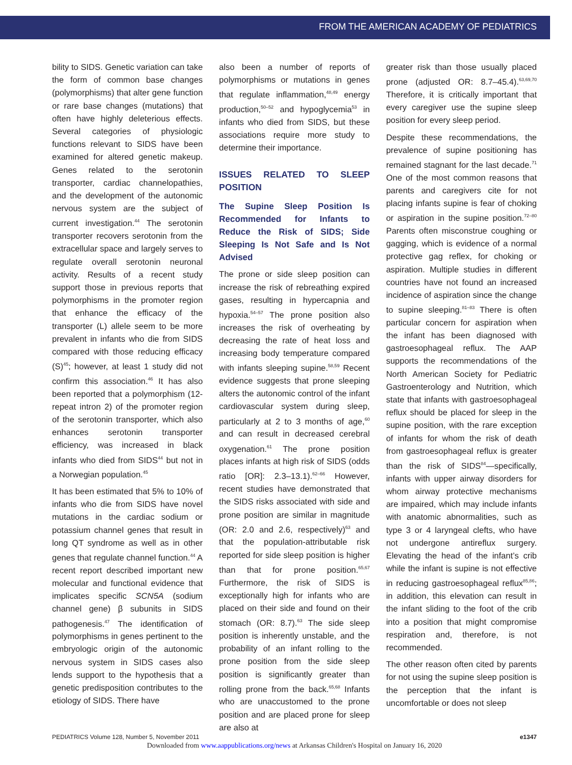FROM THE AMERICAN ACADEMY OF PEDIATRICS
bility to SIDS. Genetic variation can take the form of common base changes (polymorphisms) that alter gene function or rare base changes (mutations) that often have highly deleterious effects. Several categories of physiologic functions relevant to SIDS have been examined for altered genetic makeup. Genes related to the serotonin transporter, cardiac channelopathies, and the development of the autonomic nervous system are the subject of current investigation.<sup>44</sup> The serotonin transporter recovers serotonin from the extracellular space and largely serves to regulate overall serotonin neuronal activity. Results of a recent study support those in previous reports that polymorphisms in the promoter region that enhance the efficacy of the transporter (L) allele seem to be more prevalent in infants who die from SIDS compared with those reducing efficacy (S)<sup>45</sup>; however, at least 1 study did not confirm this association.<sup>46</sup> It has also been reported that a polymorphism (12-repeat intron 2) of the promoter region of the serotonin transporter, which also enhances serotonin transporter efficiency, was increased in black infants who died from SIDS<sup>44</sup> but not in a Norwegian population.<sup>45</sup>
It has been estimated that 5% to 10% of infants who die from SIDS have novel mutations in the cardiac sodium or potassium channel genes that result in long QT syndrome as well as in other genes that regulate channel function.<sup>44</sup> A recent report described important new molecular and functional evidence that implicates specific SCN5A (sodium channel gene) β subunits in SIDS pathogenesis.<sup>47</sup> The identification of polymorphisms in genes pertinent to the embryologic origin of the autonomic nervous system in SIDS cases also lends support to the hypothesis that a genetic predisposition contributes to the etiology of SIDS. There have
also been a number of reports of polymorphisms or mutations in genes that regulate inflammation,<sup>48,49</sup> energy production,<sup>50–52</sup> and hypoglycemia<sup>53</sup> in infants who died from SIDS, but these associations require more study to determine their importance.
ISSUES RELATED TO SLEEP POSITION
The Supine Sleep Position Is Recommended for Infants to Reduce the Risk of SIDS; Side Sleeping Is Not Safe and Is Not Advised
The prone or side sleep position can increase the risk of rebreathing expired gases, resulting in hypercapnia and hypoxia.<sup>54–57</sup> The prone position also increases the risk of overheating by decreasing the rate of heat loss and increasing body temperature compared with infants sleeping supine.<sup>58,59</sup> Recent evidence suggests that prone sleeping alters the autonomic control of the infant cardiovascular system during sleep, particularly at 2 to 3 months of age,<sup>60</sup> and can result in decreased cerebral oxygenation.<sup>61</sup> The prone position places infants at high risk of SIDS (odds ratio [OR]: 2.3–13.1).<sup>62–66</sup> However, recent studies have demonstrated that the SIDS risks associated with side and prone position are similar in magnitude (OR: 2.0 and 2.6, respectively)<sup>63</sup> and that the population-attributable risk reported for side sleep position is higher than that for prone position.<sup>65,67</sup> Furthermore, the risk of SIDS is exceptionally high for infants who are placed on their side and found on their stomach (OR: 8.7).<sup>63</sup> The side sleep position is inherently unstable, and the probability of an infant rolling to the prone position from the side sleep position is significantly greater than rolling prone from the back.<sup>65,68</sup> Infants who are unaccustomed to the prone position and are placed prone for sleep are also at
greater risk than those usually placed prone (adjusted OR: 8.7–45.4).<sup>63,69,70</sup> Therefore, it is critically important that every caregiver use the supine sleep position for every sleep period.
Despite these recommendations, the prevalence of supine positioning has remained stagnant for the last decade.<sup>71</sup> One of the most common reasons that parents and caregivers cite for not placing infants supine is fear of choking or aspiration in the supine position.<sup>72–80</sup> Parents often misconstrue coughing or gagging, which is evidence of a normal protective gag reflex, for choking or aspiration. Multiple studies in different countries have not found an increased incidence of aspiration since the change to supine sleeping.<sup>81–83</sup> There is often particular concern for aspiration when the infant has been diagnosed with gastroesophageal reflux. The AAP supports the recommendations of the North American Society for Pediatric Gastroenterology and Nutrition, which state that infants with gastroesophageal reflux should be placed for sleep in the supine position, with the rare exception of infants for whom the risk of death from gastroesophageal reflux is greater than the risk of SIDS<sup>84</sup>—specifically, infants with upper airway disorders for whom airway protective mechanisms are impaired, which may include infants with anatomic abnormalities, such as type 3 or 4 laryngeal clefts, who have not undergone antireflux surgery. Elevating the head of the infant’s crib while the infant is supine is not effective in reducing gastroesophageal reflux<sup>85,86</sup>; in addition, this elevation can result in the infant sliding to the foot of the crib into a position that might compromise respiration and, therefore, is not recommended.
The other reason often cited by parents for not using the supine sleep position is the perception that the infant is uncomfortable or does not sleep
e1347 PEDIATRICS Volume 128, Number 5, November 2011
Downloaded from www.aappublications.org/news at Arkansas Children's Hospital on January 16, 2020